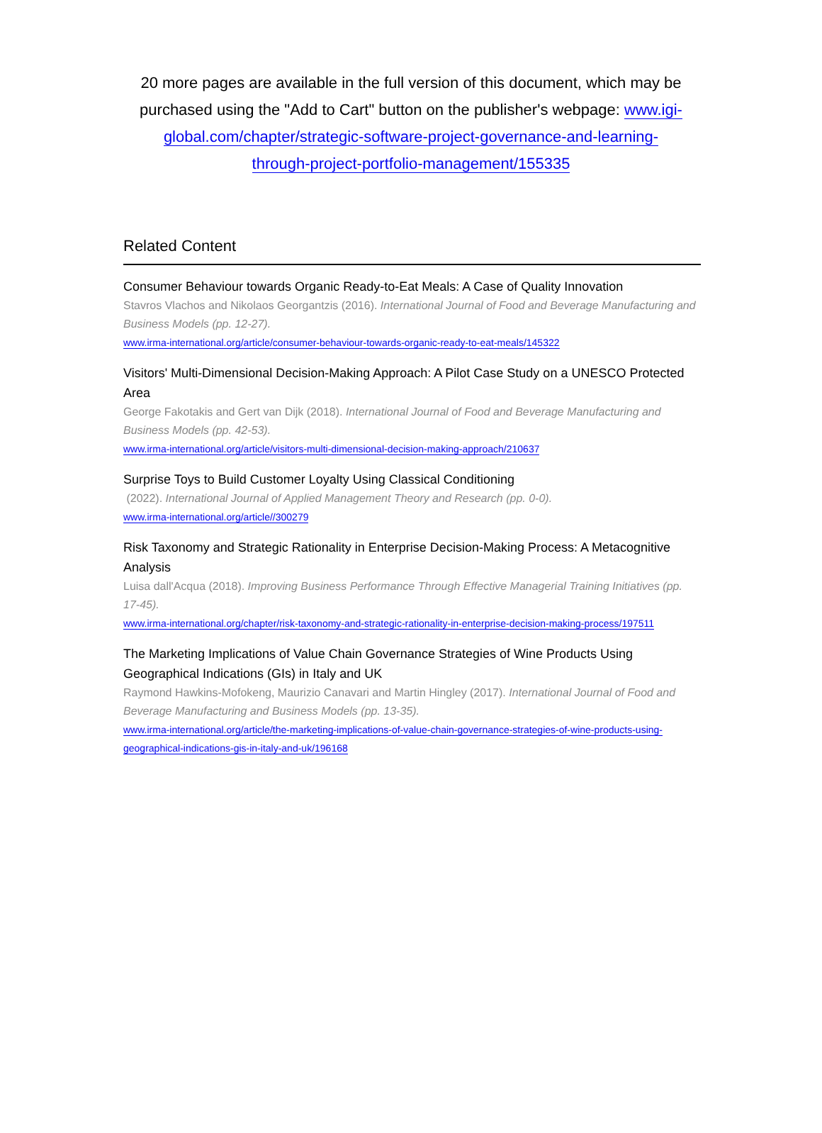20 more pages are available in the full version of this document, which may be purchased using the "Add to Cart" button on the publisher's webpage: www.igi-global.com/chapter/strategic-software-project-governance-and-learning-through-project-portfolio-management/155335
Related Content
Consumer Behaviour towards Organic Ready-to-Eat Meals: A Case of Quality Innovation
Stavros Vlachos and Nikolaos Georgantzis (2016). International Journal of Food and Beverage Manufacturing and Business Models (pp. 12-27).
www.irma-international.org/article/consumer-behaviour-towards-organic-ready-to-eat-meals/145322
Visitors' Multi-Dimensional Decision-Making Approach: A Pilot Case Study on a UNESCO Protected Area
George Fakotakis and Gert van Dijk (2018). International Journal of Food and Beverage Manufacturing and Business Models (pp. 42-53).
www.irma-international.org/article/visitors-multi-dimensional-decision-making-approach/210637
Surprise Toys to Build Customer Loyalty Using Classical Conditioning
(2022). International Journal of Applied Management Theory and Research (pp. 0-0).
www.irma-international.org/article//300279
Risk Taxonomy and Strategic Rationality in Enterprise Decision-Making Process: A Metacognitive Analysis
Luisa dall'Acqua (2018). Improving Business Performance Through Effective Managerial Training Initiatives (pp. 17-45).
www.irma-international.org/chapter/risk-taxonomy-and-strategic-rationality-in-enterprise-decision-making-process/197511
The Marketing Implications of Value Chain Governance Strategies of Wine Products Using Geographical Indications (GIs) in Italy and UK
Raymond Hawkins-Mofokeng, Maurizio Canavari and Martin Hingley (2017). International Journal of Food and Beverage Manufacturing and Business Models (pp. 13-35).
www.irma-international.org/article/the-marketing-implications-of-value-chain-governance-strategies-of-wine-products-using-geographical-indications-gis-in-italy-and-uk/196168